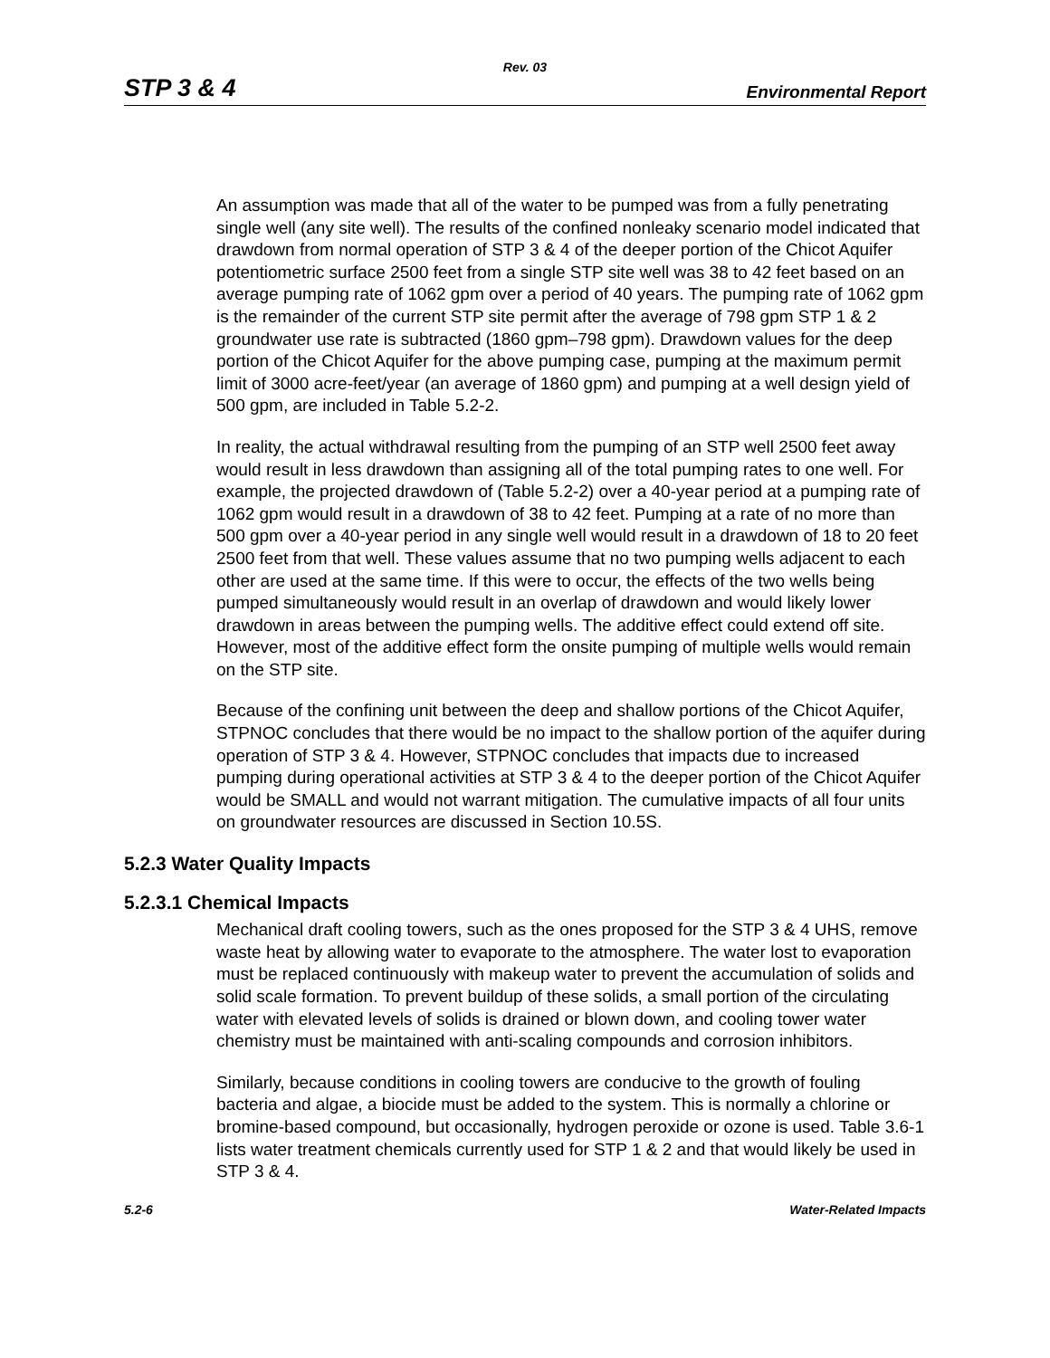Rev. 03
STP 3 & 4 Environmental Report
An assumption was made that all of the water to be pumped was from a fully penetrating single well (any site well). The results of the confined nonleaky scenario model indicated that drawdown from normal operation of STP 3 & 4 of the deeper portion of the Chicot Aquifer potentiometric surface 2500 feet from a single STP site well was 38 to 42 feet based on an average pumping rate of 1062 gpm over a period of 40 years. The pumping rate of 1062 gpm is the remainder of the current STP site permit after the average of 798 gpm STP 1 & 2 groundwater use rate is subtracted (1860 gpm–798 gpm). Drawdown values for the deep portion of the Chicot Aquifer for the above pumping case, pumping at the maximum permit limit of 3000 acre-feet/year (an average of 1860 gpm) and pumping at a well design yield of 500 gpm, are included in Table 5.2-2.
In reality, the actual withdrawal resulting from the pumping of an STP well 2500 feet away would result in less drawdown than assigning all of the total pumping rates to one well. For example, the projected drawdown of (Table 5.2-2) over a 40-year period at a pumping rate of 1062 gpm would result in a drawdown of 38 to 42 feet. Pumping at a rate of no more than 500 gpm over a 40-year period in any single well would result in a drawdown of 18 to 20 feet 2500 feet from that well. These values assume that no two pumping wells adjacent to each other are used at the same time. If this were to occur, the effects of the two wells being pumped simultaneously would result in an overlap of drawdown and would likely lower drawdown in areas between the pumping wells. The additive effect could extend off site. However, most of the additive effect form the onsite pumping of multiple wells would remain on the STP site.
Because of the confining unit between the deep and shallow portions of the Chicot Aquifer, STPNOC concludes that there would be no impact to the shallow portion of the aquifer during operation of STP 3 & 4. However, STPNOC concludes that impacts due to increased pumping during operational activities at STP 3 & 4 to the deeper portion of the Chicot Aquifer would be SMALL and would not warrant mitigation. The cumulative impacts of all four units on groundwater resources are discussed in Section 10.5S.
5.2.3 Water Quality Impacts
5.2.3.1 Chemical Impacts
Mechanical draft cooling towers, such as the ones proposed for the STP 3 & 4 UHS, remove waste heat by allowing water to evaporate to the atmosphere. The water lost to evaporation must be replaced continuously with makeup water to prevent the accumulation of solids and solid scale formation. To prevent buildup of these solids, a small portion of the circulating water with elevated levels of solids is drained or blown down, and cooling tower water chemistry must be maintained with anti-scaling compounds and corrosion inhibitors.
Similarly, because conditions in cooling towers are conducive to the growth of fouling bacteria and algae, a biocide must be added to the system. This is normally a chlorine or bromine-based compound, but occasionally, hydrogen peroxide or ozone is used. Table 3.6-1 lists water treatment chemicals currently used for STP 1 & 2 and that would likely be used in STP 3 & 4.
5.2-6 Water-Related Impacts